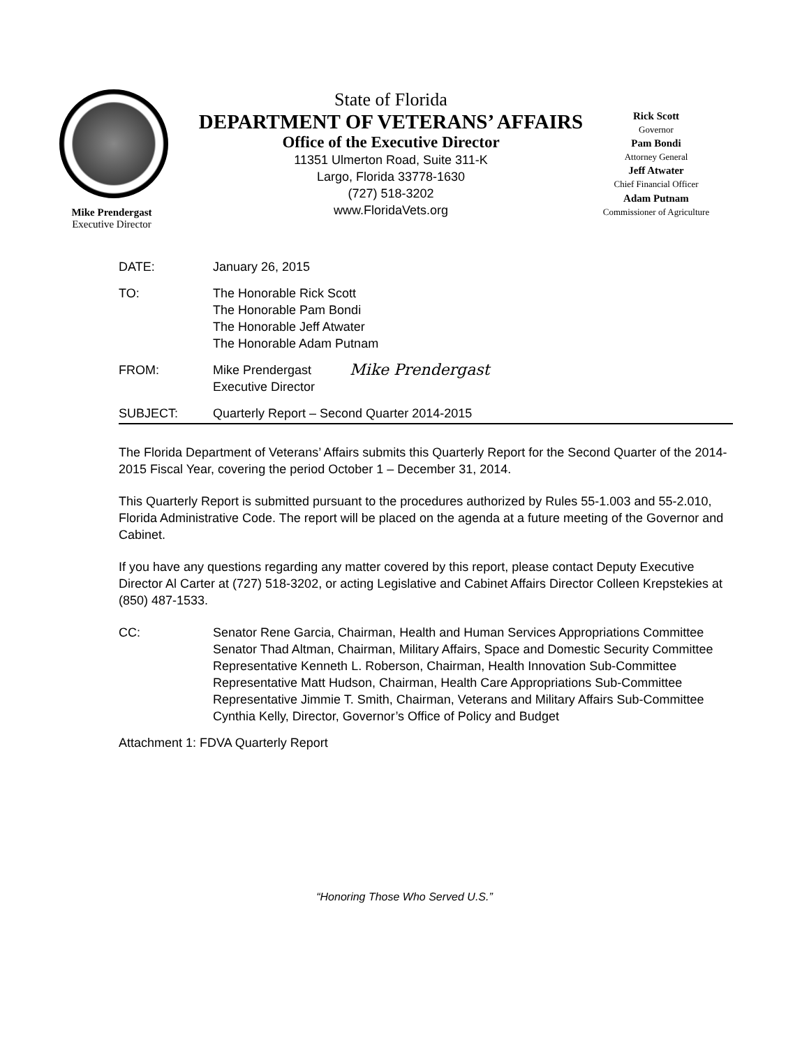Mike Prendergast
Executive Director
State of Florida
DEPARTMENT OF VETERANS’ AFFAIRS
Office of the Executive Director
11351 Ulmerton Road, Suite 311-K
Largo, Florida 33778-1630
(727) 518-3202
www.FloridaVets.org
Rick Scott
Governor
Pam Bondi
Attorney General
Jeff Atwater
Chief Financial Officer
Adam Putnam
Commissioner of Agriculture
DATE: January 26, 2015
TO: The Honorable Rick Scott
The Honorable Pam Bondi
The Honorable Jeff Atwater
The Honorable Adam Putnam
FROM: Mike Prendergast
Executive Director
Mike Prendergast
SUBJECT: Quarterly Report – Second Quarter 2014-2015
The Florida Department of Veterans’ Affairs submits this Quarterly Report for the Second Quarter of the 2014-2015 Fiscal Year, covering the period October 1 – December 31, 2014.
This Quarterly Report is submitted pursuant to the procedures authorized by Rules 55-1.003 and 55-2.010, Florida Administrative Code. The report will be placed on the agenda at a future meeting of the Governor and Cabinet.
If you have any questions regarding any matter covered by this report, please contact Deputy Executive Director Al Carter at (727) 518-3202, or acting Legislative and Cabinet Affairs Director Colleen Krepstekies at (850) 487-1533.
CC: Senator Rene Garcia, Chairman, Health and Human Services Appropriations Committee
Senator Thad Altman, Chairman, Military Affairs, Space and Domestic Security Committee
Representative Kenneth L. Roberson, Chairman, Health Innovation Sub-Committee
Representative Matt Hudson, Chairman, Health Care Appropriations Sub-Committee
Representative Jimmie T. Smith, Chairman, Veterans and Military Affairs Sub-Committee
Cynthia Kelly, Director, Governor’s Office of Policy and Budget
Attachment 1: FDVA Quarterly Report
“Honoring Those Who Served U.S.”